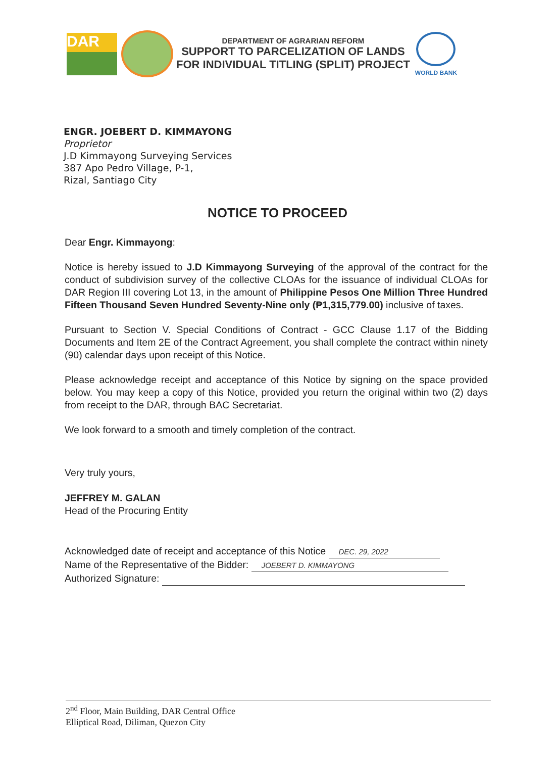DAR
DEPARTMENT OF AGRARIAN REFORM
SUPPORT TO PARCELIZATION OF LANDS
FOR INDIVIDUAL TITLING (SPLIT) PROJECT
WORLD BANK
ENGR. JOEBERT D. KIMMAYONG
Proprietor
J.D Kimmayong Surveying Services
387 Apo Pedro Village, P-1,
Rizal, Santiago City
NOTICE TO PROCEED
Dear Engr. Kimmayong:
Notice is hereby issued to J.D Kimmayong Surveying of the approval of the contract for the conduct of subdivision survey of the collective CLOAs for the issuance of individual CLOAs for DAR Region III covering Lot 13, in the amount of Philippine Pesos One Million Three Hundred Fifteen Thousand Seven Hundred Seventy-Nine only (₱1,315,779.00) inclusive of taxes.
Pursuant to Section V. Special Conditions of Contract - GCC Clause 1.17 of the Bidding Documents and Item 2E of the Contract Agreement, you shall complete the contract within ninety (90) calendar days upon receipt of this Notice.
Please acknowledge receipt and acceptance of this Notice by signing on the space provided below. You may keep a copy of this Notice, provided you return the original within two (2) days from receipt to the DAR, through BAC Secretariat.
We look forward to a smooth and timely completion of the contract.
Very truly yours,
JEFFREY M. GALAN
Head of the Procuring Entity
Acknowledged date of receipt and acceptance of this Notice DEC. 29, 2022
Name of the Representative of the Bidder: JOEBERT D. KIMMAYONG
Authorized Signature:
2<sup>nd</sup> Floor, Main Building, DAR Central Office
Elliptical Road, Diliman, Quezon City